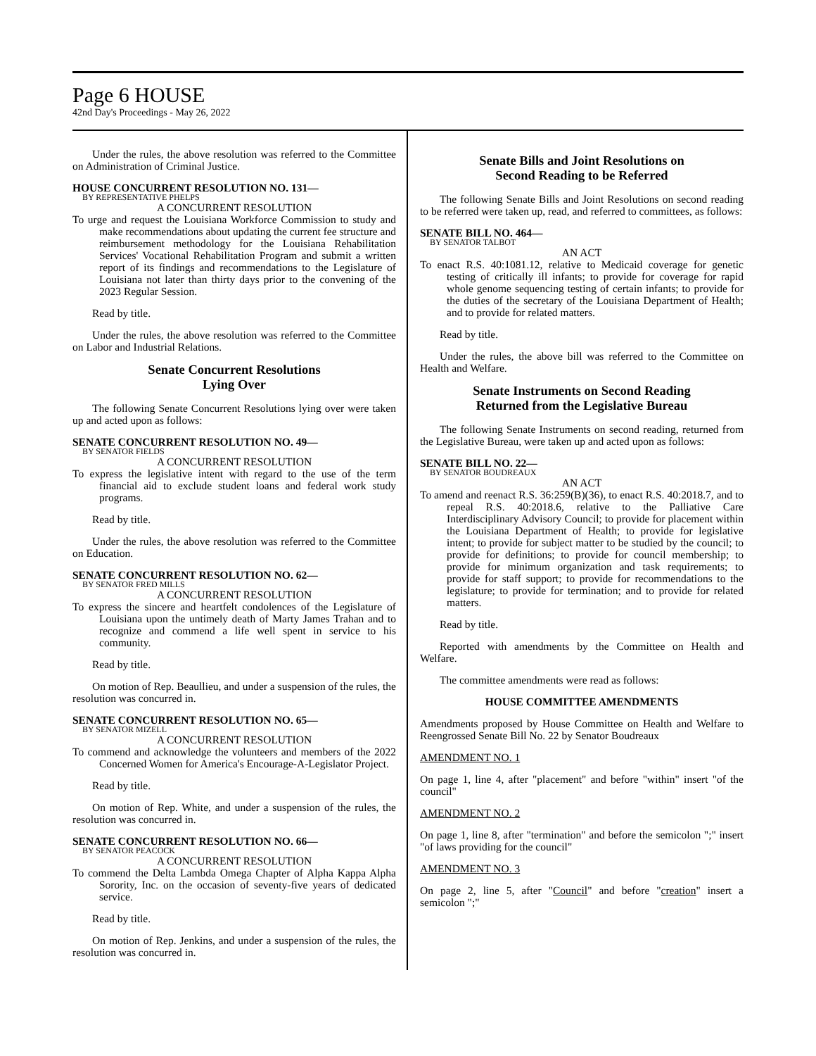Page 6 HOUSE
42nd Day's Proceedings - May 26, 2022
Under the rules, the above resolution was referred to the Committee on Administration of Criminal Justice.
HOUSE CONCURRENT RESOLUTION NO. 131—
BY REPRESENTATIVE PHELPS
A CONCURRENT RESOLUTION
To urge and request the Louisiana Workforce Commission to study and make recommendations about updating the current fee structure and reimbursement methodology for the Louisiana Rehabilitation Services' Vocational Rehabilitation Program and submit a written report of its findings and recommendations to the Legislature of Louisiana not later than thirty days prior to the convening of the 2023 Regular Session.
Read by title.
Under the rules, the above resolution was referred to the Committee on Labor and Industrial Relations.
Senate Concurrent Resolutions
Lying Over
The following Senate Concurrent Resolutions lying over were taken up and acted upon as follows:
SENATE CONCURRENT RESOLUTION NO. 49—
BY SENATOR FIELDS
A CONCURRENT RESOLUTION
To express the legislative intent with regard to the use of the term financial aid to exclude student loans and federal work study programs.
Read by title.
Under the rules, the above resolution was referred to the Committee on Education.
SENATE CONCURRENT RESOLUTION NO. 62—
BY SENATOR FRED MILLS
A CONCURRENT RESOLUTION
To express the sincere and heartfelt condolences of the Legislature of Louisiana upon the untimely death of Marty James Trahan and to recognize and commend a life well spent in service to his community.
Read by title.
On motion of Rep. Beaullieu, and under a suspension of the rules, the resolution was concurred in.
SENATE CONCURRENT RESOLUTION NO. 65—
BY SENATOR MIZELL
A CONCURRENT RESOLUTION
To commend and acknowledge the volunteers and members of the 2022 Concerned Women for America's Encourage-A-Legislator Project.
Read by title.
On motion of Rep. White, and under a suspension of the rules, the resolution was concurred in.
SENATE CONCURRENT RESOLUTION NO. 66—
BY SENATOR PEACOCK
A CONCURRENT RESOLUTION
To commend the Delta Lambda Omega Chapter of Alpha Kappa Alpha Sorority, Inc. on the occasion of seventy-five years of dedicated service.
Read by title.
On motion of Rep. Jenkins, and under a suspension of the rules, the resolution was concurred in.
Senate Bills and Joint Resolutions on
Second Reading to be Referred
The following Senate Bills and Joint Resolutions on second reading to be referred were taken up, read, and referred to committees, as follows:
SENATE BILL NO. 464—
BY SENATOR TALBOT
AN ACT
To enact R.S. 40:1081.12, relative to Medicaid coverage for genetic testing of critically ill infants; to provide for coverage for rapid whole genome sequencing testing of certain infants; to provide for the duties of the secretary of the Louisiana Department of Health; and to provide for related matters.
Read by title.
Under the rules, the above bill was referred to the Committee on Health and Welfare.
Senate Instruments on Second Reading
Returned from the Legislative Bureau
The following Senate Instruments on second reading, returned from the Legislative Bureau, were taken up and acted upon as follows:
SENATE BILL NO. 22—
BY SENATOR BOUDREAUX
AN ACT
To amend and reenact R.S. 36:259(B)(36), to enact R.S. 40:2018.7, and to repeal R.S. 40:2018.6, relative to the Palliative Care Interdisciplinary Advisory Council; to provide for placement within the Louisiana Department of Health; to provide for legislative intent; to provide for subject matter to be studied by the council; to provide for definitions; to provide for council membership; to provide for minimum organization and task requirements; to provide for staff support; to provide for recommendations to the legislature; to provide for termination; and to provide for related matters.
Read by title.
Reported with amendments by the Committee on Health and Welfare.
The committee amendments were read as follows:
HOUSE COMMITTEE AMENDMENTS
Amendments proposed by House Committee on Health and Welfare to Reengrossed Senate Bill No. 22 by Senator Boudreaux
AMENDMENT NO. 1
On page 1, line 4, after "placement" and before "within" insert "of the council"
AMENDMENT NO. 2
On page 1, line 8, after "termination" and before the semicolon ";" insert "of laws providing for the council"
AMENDMENT NO. 3
On page 2, line 5, after "Council" and before "creation" insert a semicolon ";"